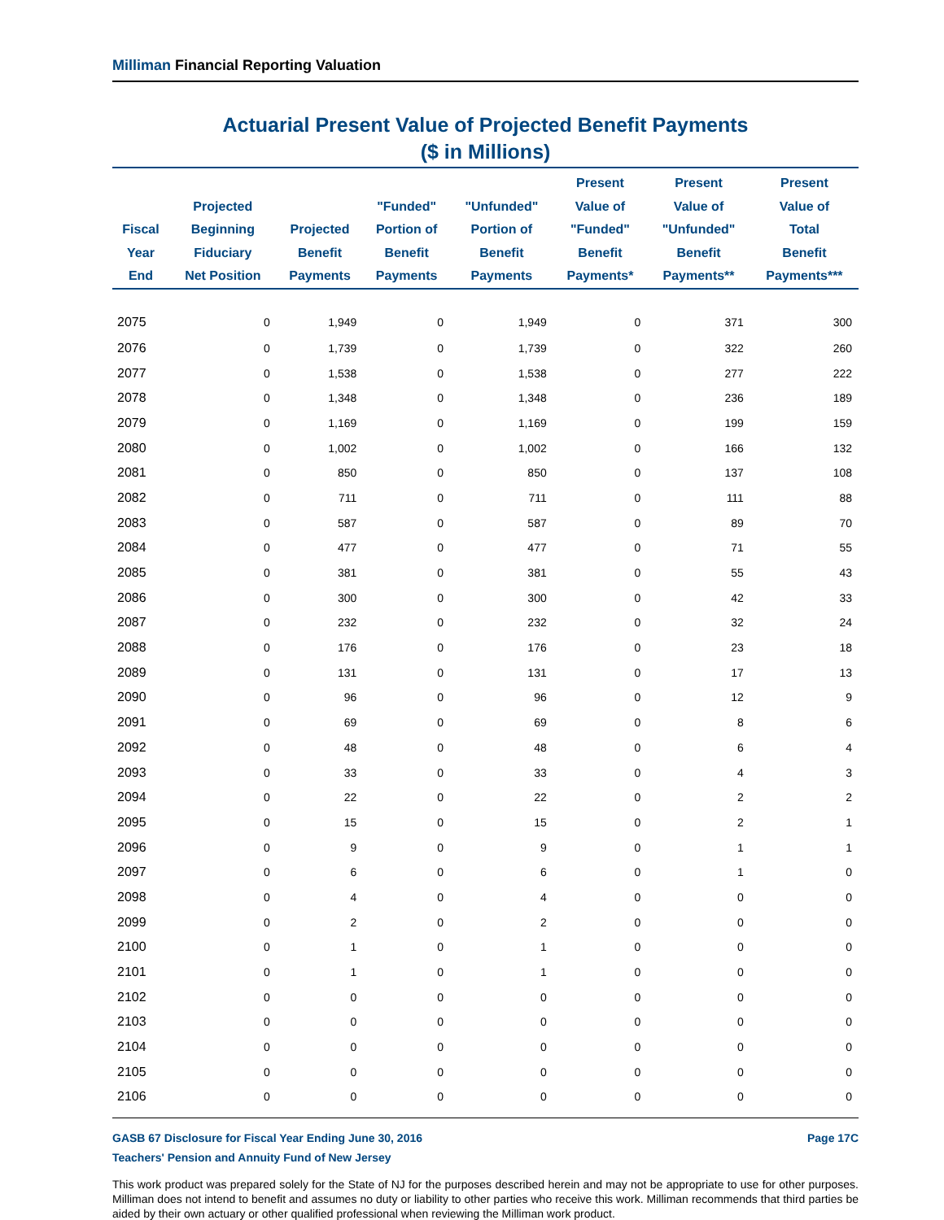Milliman Financial Reporting Valuation
Actuarial Present Value of Projected Benefit Payments
($ in Millions)
| Fiscal Year End | Projected Beginning Fiduciary Net Position | Projected Benefit Payments | "Funded" Portion of Benefit Payments | "Unfunded" Portion of Benefit Payments | Present Value of "Funded" Benefit Payments* | Present Value of "Unfunded" Benefit Payments** | Present Value of Total Benefit Payments*** |
| --- | --- | --- | --- | --- | --- | --- | --- |
| 2075 | 0 | 1,949 | 0 | 1,949 | 0 | 371 | 300 |
| 2076 | 0 | 1,739 | 0 | 1,739 | 0 | 322 | 260 |
| 2077 | 0 | 1,538 | 0 | 1,538 | 0 | 277 | 222 |
| 2078 | 0 | 1,348 | 0 | 1,348 | 0 | 236 | 189 |
| 2079 | 0 | 1,169 | 0 | 1,169 | 0 | 199 | 159 |
| 2080 | 0 | 1,002 | 0 | 1,002 | 0 | 166 | 132 |
| 2081 | 0 | 850 | 0 | 850 | 0 | 137 | 108 |
| 2082 | 0 | 711 | 0 | 711 | 0 | 111 | 88 |
| 2083 | 0 | 587 | 0 | 587 | 0 | 89 | 70 |
| 2084 | 0 | 477 | 0 | 477 | 0 | 71 | 55 |
| 2085 | 0 | 381 | 0 | 381 | 0 | 55 | 43 |
| 2086 | 0 | 300 | 0 | 300 | 0 | 42 | 33 |
| 2087 | 0 | 232 | 0 | 232 | 0 | 32 | 24 |
| 2088 | 0 | 176 | 0 | 176 | 0 | 23 | 18 |
| 2089 | 0 | 131 | 0 | 131 | 0 | 17 | 13 |
| 2090 | 0 | 96 | 0 | 96 | 0 | 12 | 9 |
| 2091 | 0 | 69 | 0 | 69 | 0 | 8 | 6 |
| 2092 | 0 | 48 | 0 | 48 | 0 | 6 | 4 |
| 2093 | 0 | 33 | 0 | 33 | 0 | 4 | 3 |
| 2094 | 0 | 22 | 0 | 22 | 0 | 2 | 2 |
| 2095 | 0 | 15 | 0 | 15 | 0 | 2 | 1 |
| 2096 | 0 | 9 | 0 | 9 | 0 | 1 | 1 |
| 2097 | 0 | 6 | 0 | 6 | 0 | 1 | 0 |
| 2098 | 0 | 4 | 0 | 4 | 0 | 0 | 0 |
| 2099 | 0 | 2 | 0 | 2 | 0 | 0 | 0 |
| 2100 | 0 | 1 | 0 | 1 | 0 | 0 | 0 |
| 2101 | 0 | 1 | 0 | 1 | 0 | 0 | 0 |
| 2102 | 0 | 0 | 0 | 0 | 0 | 0 | 0 |
| 2103 | 0 | 0 | 0 | 0 | 0 | 0 | 0 |
| 2104 | 0 | 0 | 0 | 0 | 0 | 0 | 0 |
| 2105 | 0 | 0 | 0 | 0 | 0 | 0 | 0 |
| 2106 | 0 | 0 | 0 | 0 | 0 | 0 | 0 |
GASB 67 Disclosure for Fiscal Year Ending June 30, 2016 Page 17C
Teachers' Pension and Annuity Fund of New Jersey
This work product was prepared solely for the State of NJ for the purposes described herein and may not be appropriate to use for other purposes. Milliman does not intend to benefit and assumes no duty or liability to other parties who receive this work. Milliman recommends that third parties be aided by their own actuary or other qualified professional when reviewing the Milliman work product.